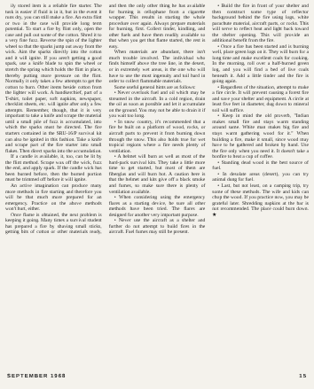ily stored item is a reliable fire starter. The tusk is easier if fluid is in it, but in the event it runs dry, you can still make a fire. An extra flint or two in the case will provide long term potential. To start a fire by flint only, open the case and pull out some of the cotton. Shred it to a very fine fuzz. Reverse the spin of the lighter wheel so that the sparks jump out away from the wick. Aim the sparks directly into the cotton and it will ignite. If you aren't getting a good spark, use a knife blade to spin the wheel or stretch the spring which holds the flint in place, thereby putting more pressure on the flint. Normally it only takes a few attempts to get the cotton to burn. Other items beside cotton from the lighter will work. A handkerchief, part of a T-shirt, toilet paper, soft napkins, newspaper, checklist sheets, etc. will ignite after only a few attempts. Remember, though, that it is very important to take a knife and scrape the material until a small pile of fuzz is accumulated, into which the sparks must be directed. The fire starters contained in the SRU-16/P survival kit can also be ignited in this fashion. Take a knife and scrape part of the fire starter into small flakes. Then direct sparks into the accumulation.
If a candle is available, it, too, can be lit by the flint method. Scrape wax off the wick, fuzz the end, and apply spark. If the candle wick has been burned before, then the burned portion must be trimmed off before it will ignite.
An active imagination can produce many more methods in fire starting and therefore you will be that much more prepared for an emergency. Practice on the above methods won't hurt, either.
Once flame is obtained, the next problem is keeping it going. Many times a survival student has prepared a fire by shaving small sticks, getting bits of cotton or other materials ready, and then the only other thing he has available for burning is cellophane from a cigarette wrapper. This results in starting the whole procedure over again. Always prepare materials for burning, first. Collect tinder, kindling, and other fuels and have them readily available so that when you get that flame started, the rest is easy.
When materials are abundant, there isn't much trouble involved. The individual who finds himself above the tree line, in the desert, or in extremely wet areas, is the one who will have to use the most ingenuity and toil hard in order to collect flammable materials.
Some useful general hints are as follows:
• Never overlook fuel and oil which may be streamed in the aircraft. In a cold region, drain the oil as soon as possible and let it accumulate on the ground. You may not be able to drain it if you wait too long.
• In snow country, it's recommended that a fire be built on a platform of wood, rocks, or aircraft parts to prevent it from burning down through the snow. This also holds true for wet tropical regions where a fire needs plenty of ventilation.
• A helmet will burn as well as most of the hard-pack survival kits. They take a little more time to get started, but most of them are fiberglas and will burn hot. A caution here is that the helmet and kits give off a black smoke and fumes, so make sure there is plenty of ventilation available.
• When considering using the emergency flares as a starting device, be sure all other methods have been tried. The flares are designed for another very important purpose.
• Never use the aircraft as a shelter and further do not attempt to build fires in the aircraft. Fuel fumes may still be present.
• Build the fire in front of your shelter and then construct some type of reflector background behind the fire using logs, white parachute material, aircraft parts, or rocks. This will serve to reflect heat and light back toward the shelter opening. This will provide an additional benefit from the fire.
• Once a fire has been started and is burning well, place green logs on it. They will burn for a long time and make excellent coals for cooking. In the morning, roll over a half-burned green log, and you will find a bed of live coals beneath it. Add a little tinder and the fire is going again.
• Regardless of the situation, attempt to make a fire circle. It will prevent causing a forest fire and save your shelter and equipment. A circle at least five feet in diameter, dug down to mineral soil will suffice.
• Keep in mind the old proverb, "Indian makes small fire and stays warm standing around same. White man makes big fire and stays warm gathering wood for it." When building a fire, make it small, since wood may have to be gathered and broken by hand. Use the fire only when you need it. It doesn't take a bonfire to heat a cup of coffee.
• Standing dead wood is the best source of fuel.
• In desolate areas (desert), you can try animal dung for fuel.
• Last, but not least, on a camping trip, try some of these methods. The wife and kids can chop the wood. If you practice now, you may be grateful later. Shredding napkins at the bar is not recommended. The place could burn down. ★
SEPTEMBER 1968 15